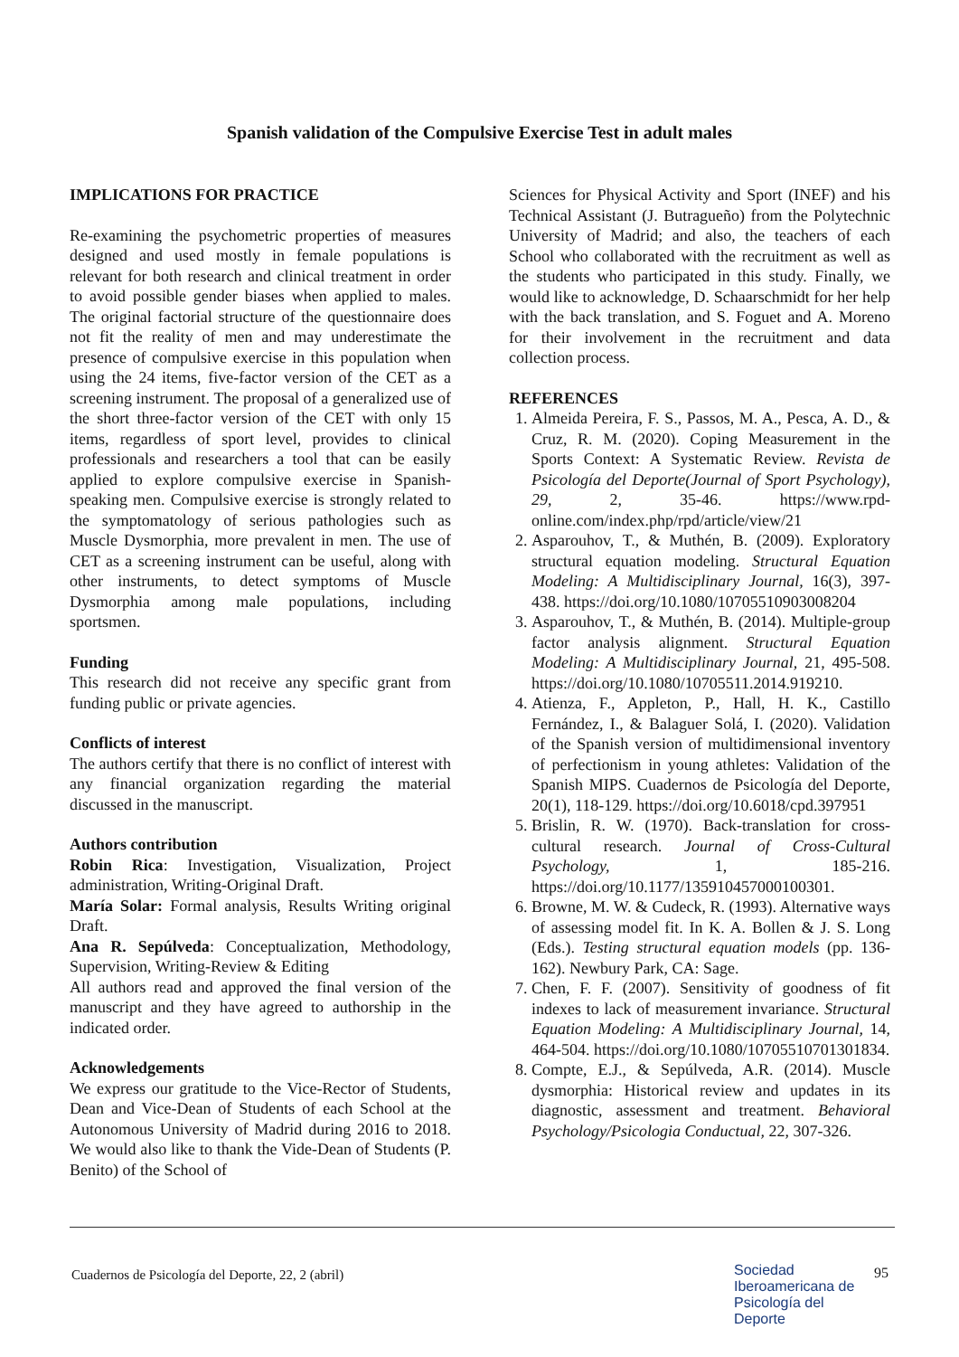Spanish validation of the Compulsive Exercise Test in adult males
IMPLICATIONS FOR PRACTICE
Re-examining the psychometric properties of measures designed and used mostly in female populations is relevant for both research and clinical treatment in order to avoid possible gender biases when applied to males. The original factorial structure of the questionnaire does not fit the reality of men and may underestimate the presence of compulsive exercise in this population when using the 24 items, five-factor version of the CET as a screening instrument. The proposal of a generalized use of the short three-factor version of the CET with only 15 items, regardless of sport level, provides to clinical professionals and researchers a tool that can be easily applied to explore compulsive exercise in Spanish-speaking men. Compulsive exercise is strongly related to the symptomatology of serious pathologies such as Muscle Dysmorphia, more prevalent in men. The use of CET as a screening instrument can be useful, along with other instruments, to detect symptoms of Muscle Dysmorphia among male populations, including sportsmen.
Funding
This research did not receive any specific grant from funding public or private agencies.
Conflicts of interest
The authors certify that there is no conflict of interest with any financial organization regarding the material discussed in the manuscript.
Authors contribution
Robin Rica: Investigation, Visualization, Project administration, Writing-Original Draft.
María Solar: Formal analysis, Results Writing original Draft.
Ana R. Sepúlveda: Conceptualization, Methodology, Supervision, Writing-Review & Editing
All authors read and approved the final version of the manuscript and they have agreed to authorship in the indicated order.
Acknowledgements
We express our gratitude to the Vice-Rector of Students, Dean and Vice-Dean of Students of each School at the Autonomous University of Madrid during 2016 to 2018. We would also like to thank the Vide-Dean of Students (P. Benito) of the School of
Sciences for Physical Activity and Sport (INEF) and his Technical Assistant (J. Butragueño) from the Polytechnic University of Madrid; and also, the teachers of each School who collaborated with the recruitment as well as the students who participated in this study. Finally, we would like to acknowledge, D. Schaarschmidt for her help with the back translation, and S. Foguet and A. Moreno for their involvement in the recruitment and data collection process.
REFERENCES
1. Almeida Pereira, F. S., Passos, M. A., Pesca, A. D., & Cruz, R. M. (2020). Coping Measurement in the Sports Context: A Systematic Review. Revista de Psicología del Deporte(Journal of Sport Psychology), 29, 2, 35-46. https://www.rpd-online.com/index.php/rpd/article/view/21
2. Asparouhov, T., & Muthén, B. (2009). Exploratory structural equation modeling. Structural Equation Modeling: A Multidisciplinary Journal, 16(3), 397-438. https://doi.org/10.1080/10705510903008204
3. Asparouhov, T., & Muthén, B. (2014). Multiple-group factor analysis alignment. Structural Equation Modeling: A Multidisciplinary Journal, 21, 495-508. https://doi.org/10.1080/10705511.2014.919210.
4. Atienza, F., Appleton, P., Hall, H. K., Castillo Fernández, I., & Balaguer Solá, I. (2020). Validation of the Spanish version of multidimensional inventory of perfectionism in young athletes: Validation of the Spanish MIPS. Cuadernos de Psicología del Deporte, 20(1), 118-129. https://doi.org/10.6018/cpd.397951
5. Brislin, R. W. (1970). Back-translation for cross-cultural research. Journal of Cross-Cultural Psychology, 1, 185-216. https://doi.org/10.1177/135910457000100301.
6. Browne, M. W. & Cudeck, R. (1993). Alternative ways of assessing model fit. In K. A. Bollen & J. S. Long (Eds.). Testing structural equation models (pp. 136- 162). Newbury Park, CA: Sage.
7. Chen, F. F. (2007). Sensitivity of goodness of fit indexes to lack of measurement invariance. Structural Equation Modeling: A Multidisciplinary Journal, 14, 464-504. https://doi.org/10.1080/10705510701301834.
8. Compte, E.J., & Sepúlveda, A.R. (2014). Muscle dysmorphia: Historical review and updates in its diagnostic, assessment and treatment. Behavioral Psychology/Psicologia Conductual, 22, 307-326.
Cuadernos de Psicología del Deporte, 22, 2 (abril)
Sociedad
Iberoamericana de
Psicología del
Deporte
95